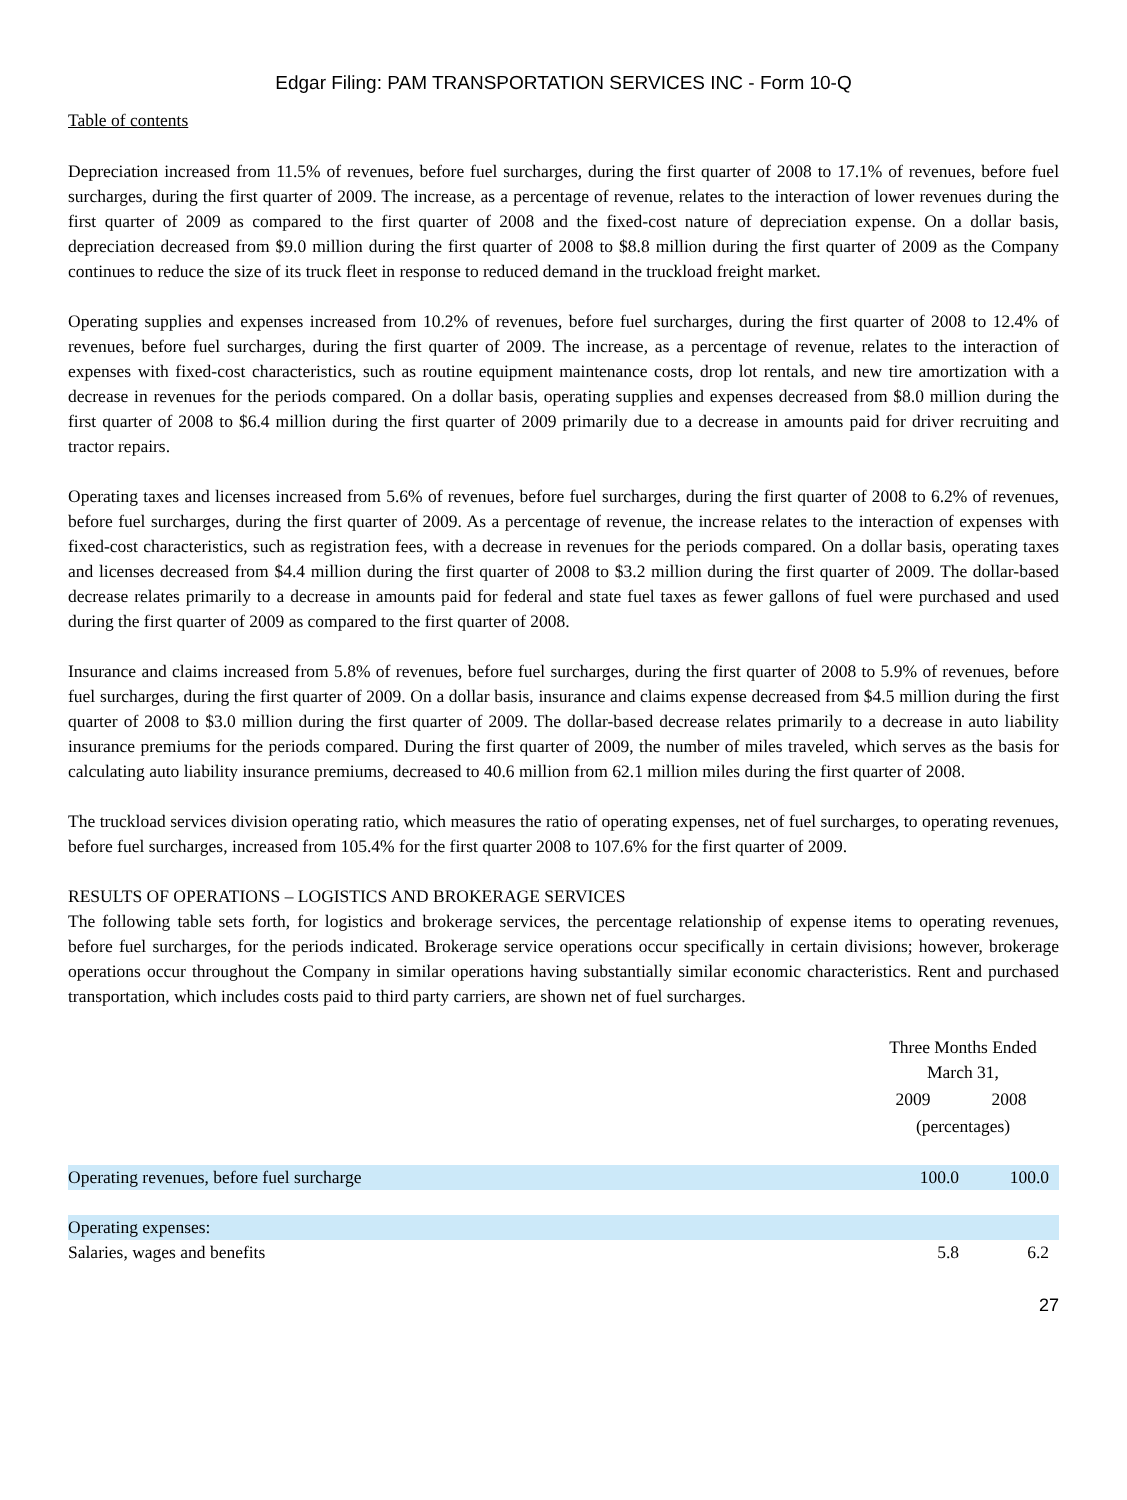Edgar Filing: PAM TRANSPORTATION SERVICES INC - Form 10-Q
Table of contents
Depreciation increased from 11.5% of revenues, before fuel surcharges, during the first quarter of 2008 to 17.1% of revenues, before fuel surcharges, during the first quarter of 2009. The increase, as a percentage of revenue, relates to the interaction of lower revenues during the first quarter of 2009 as compared to the first quarter of 2008 and the fixed-cost nature of depreciation expense. On a dollar basis, depreciation decreased from $9.0 million during the first quarter of 2008 to $8.8 million during the first quarter of 2009 as the Company continues to reduce the size of its truck fleet in response to reduced demand in the truckload freight market.
Operating supplies and expenses increased from 10.2% of revenues, before fuel surcharges, during the first quarter of 2008 to 12.4% of revenues, before fuel surcharges, during the first quarter of 2009. The increase, as a percentage of revenue, relates to the interaction of expenses with fixed-cost characteristics, such as routine equipment maintenance costs, drop lot rentals, and new tire amortization with a decrease in revenues for the periods compared. On a dollar basis, operating supplies and expenses decreased from $8.0 million during the first quarter of 2008 to $6.4 million during the first quarter of 2009 primarily due to a decrease in amounts paid for driver recruiting and tractor repairs.
Operating taxes and licenses increased from 5.6% of revenues, before fuel surcharges, during the first quarter of 2008 to 6.2% of revenues, before fuel surcharges, during the first quarter of 2009. As a percentage of revenue, the increase relates to the interaction of expenses with fixed-cost characteristics, such as registration fees, with a decrease in revenues for the periods compared. On a dollar basis, operating taxes and licenses decreased from $4.4 million during the first quarter of 2008 to $3.2 million during the first quarter of 2009. The dollar-based decrease relates primarily to a decrease in amounts paid for federal and state fuel taxes as fewer gallons of fuel were purchased and used during the first quarter of 2009 as compared to the first quarter of 2008.
Insurance and claims increased from 5.8% of revenues, before fuel surcharges, during the first quarter of 2008 to 5.9% of revenues, before fuel surcharges, during the first quarter of 2009. On a dollar basis, insurance and claims expense decreased from $4.5 million during the first quarter of 2008 to $3.0 million during the first quarter of 2009. The dollar-based decrease relates primarily to a decrease in auto liability insurance premiums for the periods compared. During the first quarter of 2009, the number of miles traveled, which serves as the basis for calculating auto liability insurance premiums, decreased to 40.6 million from 62.1 million miles during the first quarter of 2008.
The truckload services division operating ratio, which measures the ratio of operating expenses, net of fuel surcharges, to operating revenues, before fuel surcharges, increased from 105.4% for the first quarter 2008 to 107.6% for the first quarter of 2009.
RESULTS OF OPERATIONS – LOGISTICS AND BROKERAGE SERVICES
The following table sets forth, for logistics and brokerage services, the percentage relationship of expense items to operating revenues, before fuel surcharges, for the periods indicated. Brokerage service operations occur specifically in certain divisions; however, brokerage operations occur throughout the Company in similar operations having substantially similar economic characteristics. Rent and purchased transportation, which includes costs paid to third party carriers, are shown net of fuel surcharges.
| | Three Months Ended March 31, | |
| | 2009 | 2008 |
| | (percentages) | |
| Operating revenues, before fuel surcharge | 100.0 | 100.0 |
| Operating expenses: | | |
| Salaries, wages and benefits | 5.8 | 6.2 |
27